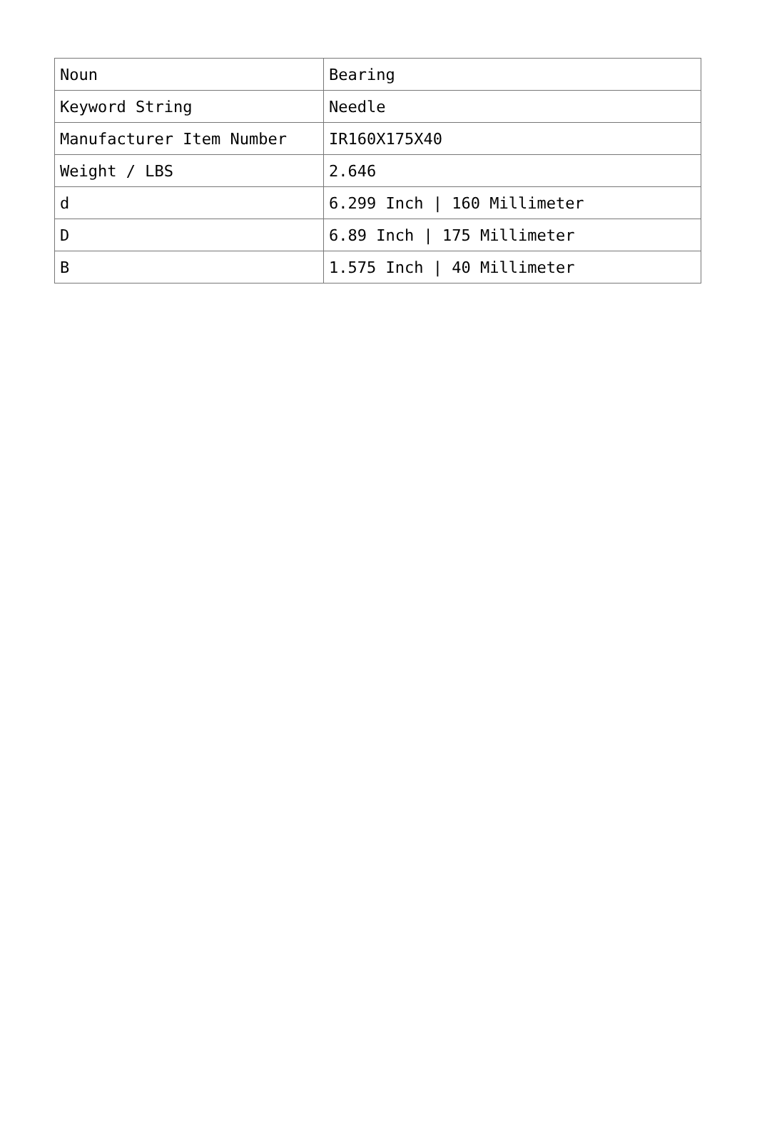| Noun | Bearing |
| Keyword String | Needle |
| Manufacturer Item Number | IR160X175X40 |
| Weight / LBS | 2.646 |
| d | 6.299 Inch / 160 Millimeter |
| D | 6.89 Inch / 175 Millimeter |
| B | 1.575 Inch / 40 Millimeter |